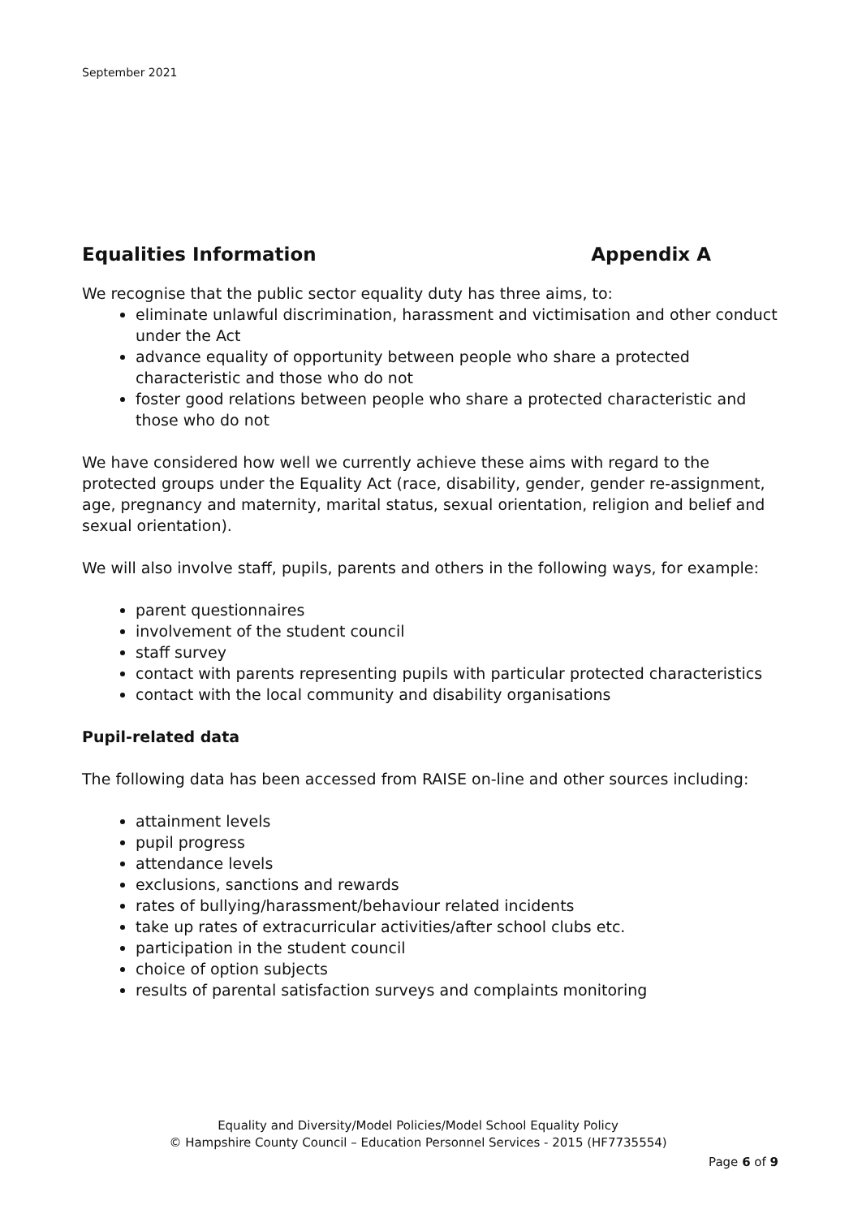September 2021
Equalities Information Appendix A
We recognise that the public sector equality duty has three aims, to:
eliminate unlawful discrimination, harassment and victimisation and other conduct under the Act
advance equality of opportunity between people who share a protected characteristic and those who do not
foster good relations between people who share a protected characteristic and those who do not
We have considered how well we currently achieve these aims with regard to the protected groups under the Equality Act (race, disability, gender, gender re-assignment, age, pregnancy and maternity, marital status, sexual orientation, religion and belief and sexual orientation).
We will also involve staff, pupils, parents and others in the following ways, for example:
parent questionnaires
involvement of the student council
staff survey
contact with parents representing pupils with particular protected characteristics
contact with the local community and disability organisations
Pupil-related data
The following data has been accessed from RAISE on-line and other sources including:
attainment levels
pupil progress
attendance levels
exclusions, sanctions and rewards
rates of bullying/harassment/behaviour related incidents
take up rates of extracurricular activities/after school clubs etc.
participation in the student council
choice of option subjects
results of parental satisfaction surveys and complaints monitoring
Equality and Diversity/Model Policies/Model School Equality Policy
© Hampshire County Council – Education Personnel Services - 2015 (HF7735554)
Page 6 of 9